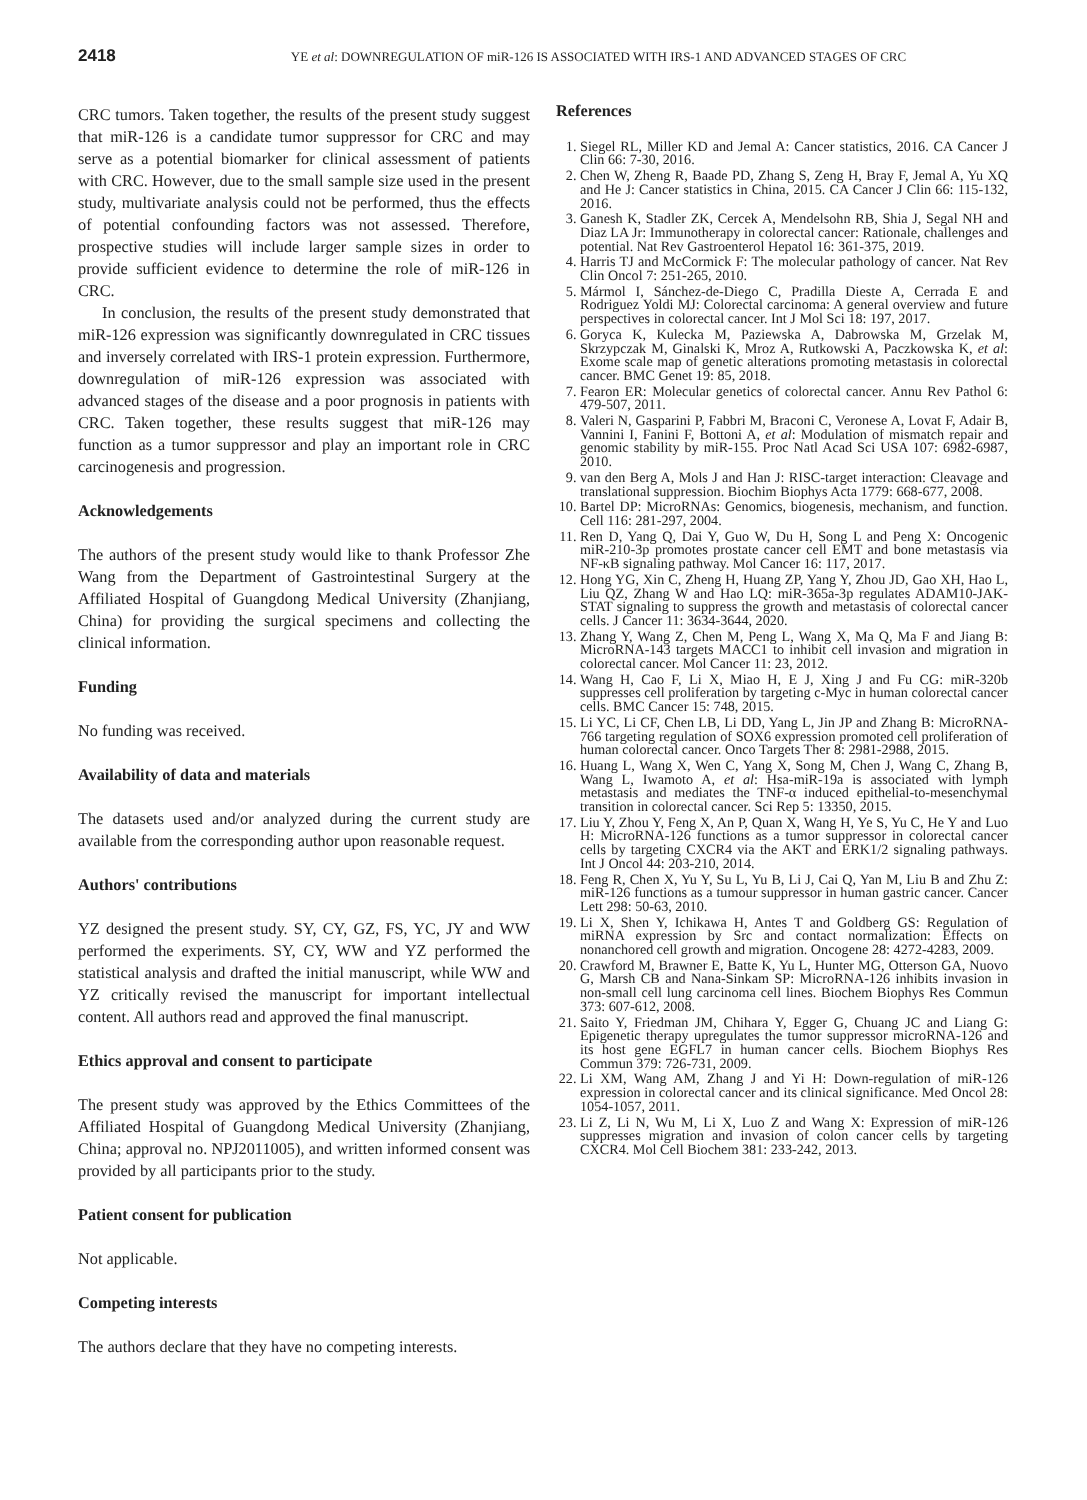2418 YE et al: DOWNREGULATION OF miR-126 IS ASSOCIATED WITH IRS-1 AND ADVANCED STAGES OF CRC
CRC tumors. Taken together, the results of the present study suggest that miR-126 is a candidate tumor suppressor for CRC and may serve as a potential biomarker for clinical assessment of patients with CRC. However, due to the small sample size used in the present study, multivariate analysis could not be performed, thus the effects of potential confounding factors was not assessed. Therefore, prospective studies will include larger sample sizes in order to provide sufficient evidence to determine the role of miR-126 in CRC.
In conclusion, the results of the present study demonstrated that miR-126 expression was significantly downregulated in CRC tissues and inversely correlated with IRS-1 protein expression. Furthermore, downregulation of miR-126 expression was associated with advanced stages of the disease and a poor prognosis in patients with CRC. Taken together, these results suggest that miR-126 may function as a tumor suppressor and play an important role in CRC carcinogenesis and progression.
Acknowledgements
The authors of the present study would like to thank Professor Zhe Wang from the Department of Gastrointestinal Surgery at the Affiliated Hospital of Guangdong Medical University (Zhanjiang, China) for providing the surgical specimens and collecting the clinical information.
Funding
No funding was received.
Availability of data and materials
The datasets used and/or analyzed during the current study are available from the corresponding author upon reasonable request.
Authors' contributions
YZ designed the present study. SY, CY, GZ, FS, YC, JY and WW performed the experiments. SY, CY, WW and YZ performed the statistical analysis and drafted the initial manuscript, while WW and YZ critically revised the manuscript for important intellectual content. All authors read and approved the final manuscript.
Ethics approval and consent to participate
The present study was approved by the Ethics Committees of the Affiliated Hospital of Guangdong Medical University (Zhanjiang, China; approval no. NPJ2011005), and written informed consent was provided by all participants prior to the study.
Patient consent for publication
Not applicable.
Competing interests
The authors declare that they have no competing interests.
References
1. Siegel RL, Miller KD and Jemal A: Cancer statistics, 2016. CA Cancer J Clin 66: 7-30, 2016.
2. Chen W, Zheng R, Baade PD, Zhang S, Zeng H, Bray F, Jemal A, Yu XQ and He J: Cancer statistics in China, 2015. CA Cancer J Clin 66: 115-132, 2016.
3. Ganesh K, Stadler ZK, Cercek A, Mendelsohn RB, Shia J, Segal NH and Diaz LA Jr: Immunotherapy in colorectal cancer: Rationale, challenges and potential. Nat Rev Gastroenterol Hepatol 16: 361-375, 2019.
4. Harris TJ and McCormick F: The molecular pathology of cancer. Nat Rev Clin Oncol 7: 251-265, 2010.
5. Mármol I, Sánchez-de-Diego C, Pradilla Dieste A, Cerrada E and Rodriguez Yoldi MJ: Colorectal carcinoma: A general overview and future perspectives in colorectal cancer. Int J Mol Sci 18: 197, 2017.
6. Goryca K, Kulecka M, Paziewska A, Dabrowska M, Grzelak M, Skrzypczak M, Ginalski K, Mroz A, Rutkowski A, Paczkowska K, et al: Exome scale map of genetic alterations promoting metastasis in colorectal cancer. BMC Genet 19: 85, 2018.
7. Fearon ER: Molecular genetics of colorectal cancer. Annu Rev Pathol 6: 479-507, 2011.
8. Valeri N, Gasparini P, Fabbri M, Braconi C, Veronese A, Lovat F, Adair B, Vannini I, Fanini F, Bottoni A, et al: Modulation of mismatch repair and genomic stability by miR-155. Proc Natl Acad Sci USA 107: 6982-6987, 2010.
9. van den Berg A, Mols J and Han J: RISC-target interaction: Cleavage and translational suppression. Biochim Biophys Acta 1779: 668-677, 2008.
10. Bartel DP: MicroRNAs: Genomics, biogenesis, mechanism, and function. Cell 116: 281-297, 2004.
11. Ren D, Yang Q, Dai Y, Guo W, Du H, Song L and Peng X: Oncogenic miR-210-3p promotes prostate cancer cell EMT and bone metastasis via NF-κB signaling pathway. Mol Cancer 16: 117, 2017.
12. Hong YG, Xin C, Zheng H, Huang ZP, Yang Y, Zhou JD, Gao XH, Hao L, Liu QZ, Zhang W and Hao LQ: miR-365a-3p regulates ADAM10-JAK-STAT signaling to suppress the growth and metastasis of colorectal cancer cells. J Cancer 11: 3634-3644, 2020.
13. Zhang Y, Wang Z, Chen M, Peng L, Wang X, Ma Q, Ma F and Jiang B: MicroRNA-143 targets MACC1 to inhibit cell invasion and migration in colorectal cancer. Mol Cancer 11: 23, 2012.
14. Wang H, Cao F, Li X, Miao H, E J, Xing J and Fu CG: miR-320b suppresses cell proliferation by targeting c-Myc in human colorectal cancer cells. BMC Cancer 15: 748, 2015.
15. Li YC, Li CF, Chen LB, Li DD, Yang L, Jin JP and Zhang B: MicroRNA-766 targeting regulation of SOX6 expression promoted cell proliferation of human colorectal cancer. Onco Targets Ther 8: 2981-2988, 2015.
16. Huang L, Wang X, Wen C, Yang X, Song M, Chen J, Wang C, Zhang B, Wang L, Iwamoto A, et al: Hsa-miR-19a is associated with lymph metastasis and mediates the TNF-α induced epithelial-to-mesenchymal transition in colorectal cancer. Sci Rep 5: 13350, 2015.
17. Liu Y, Zhou Y, Feng X, An P, Quan X, Wang H, Ye S, Yu C, He Y and Luo H: MicroRNA-126 functions as a tumor suppressor in colorectal cancer cells by targeting CXCR4 via the AKT and ERK1/2 signaling pathways. Int J Oncol 44: 203-210, 2014.
18. Feng R, Chen X, Yu Y, Su L, Yu B, Li J, Cai Q, Yan M, Liu B and Zhu Z: miR-126 functions as a tumour suppressor in human gastric cancer. Cancer Lett 298: 50-63, 2010.
19. Li X, Shen Y, Ichikawa H, Antes T and Goldberg GS: Regulation of miRNA expression by Src and contact normalization: Effects on nonanchored cell growth and migration. Oncogene 28: 4272-4283, 2009.
20. Crawford M, Brawner E, Batte K, Yu L, Hunter MG, Otterson GA, Nuovo G, Marsh CB and Nana-Sinkam SP: MicroRNA-126 inhibits invasion in non-small cell lung carcinoma cell lines. Biochem Biophys Res Commun 373: 607-612, 2008.
21. Saito Y, Friedman JM, Chihara Y, Egger G, Chuang JC and Liang G: Epigenetic therapy upregulates the tumor suppressor microRNA-126 and its host gene EGFL7 in human cancer cells. Biochem Biophys Res Commun 379: 726-731, 2009.
22. Li XM, Wang AM, Zhang J and Yi H: Down-regulation of miR-126 expression in colorectal cancer and its clinical significance. Med Oncol 28: 1054-1057, 2011.
23. Li Z, Li N, Wu M, Li X, Luo Z and Wang X: Expression of miR-126 suppresses migration and invasion of colon cancer cells by targeting CXCR4. Mol Cell Biochem 381: 233-242, 2013.